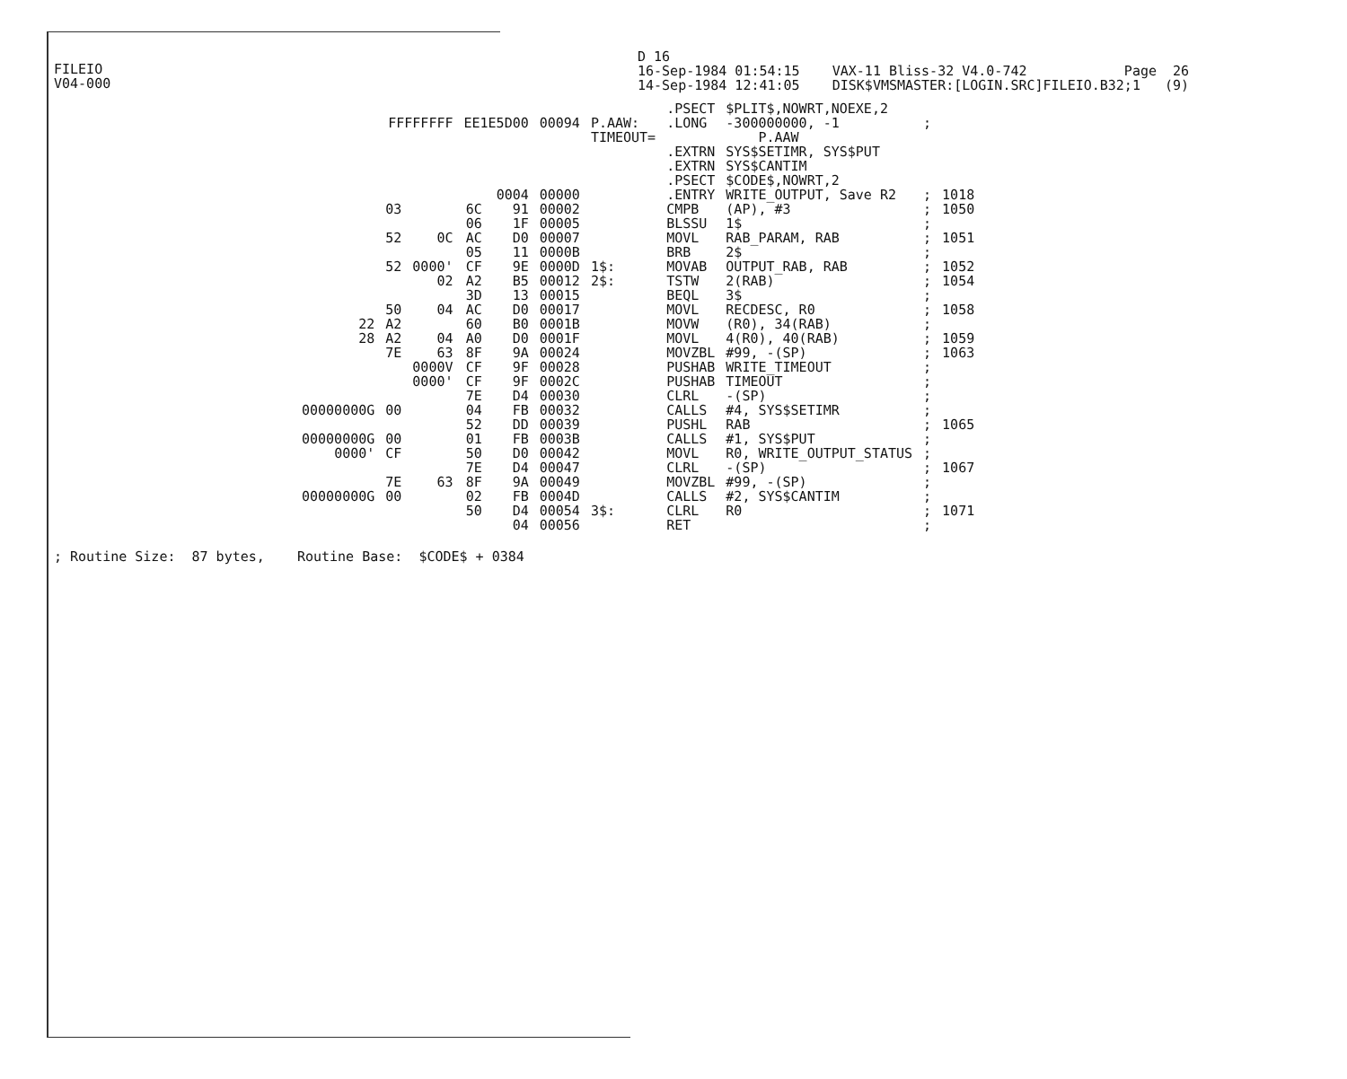FILEIO
V04-000
D 16 16-Sep-1984 01:54:15 VAX-11 Bliss-32 V4.0-742 Page 26 14-Sep-1984 12:41:05 DISK$VMSMASTER:[LOGIN.SRC]FILEIO.B32;1 (9)
| | | | | | | | .PSECT | $PLIT$,NOWRT,NOEXE,2 | | |
| | FFFFFFFF | | EE1E5D00 | | 00094 | P.AAW: | .LONG | -300000000, -1 | ; | |
| | | | | | | TIMEOUT= | | P.AAW | | |
| | | | | | | | .EXTRN | SYS$SETIMR, SYS$PUT | | |
| | | | | | | | .EXTRN | SYS$CANTIM | | |
| | | | | | | | .PSECT | $CODE$,NOWRT,2 | | |
| | | | | 0004 | 00000 | | .ENTRY | WRITE_OUTPUT, Save R2 | ; | 1018 |
| | 03 | | 6C | 91 | 00002 | | CMPB | (AP), #3 | ; | 1050 |
| | | | 06 | 1F | 00005 | | BLSSU | 1$ | ; | |
| | 52 | 0C | AC | D0 | 00007 | | MOVL | RAB_PARAM, RAB | ; | 1051 |
| | | | 05 | 11 | 0000B | | BRB | 2$ | ; | |
| | 52 | 0000' | CF | 9E | 0000D | 1$: | MOVAB | OUTPUT_RAB, RAB | ; | 1052 |
| | | 02 | A2 | B5 | 00012 | 2$: | TSTW | 2(RAB) | ; | 1054 |
| | | | 3D | 13 | 00015 | | BEQL | 3$ | ; | |
| | 50 | 04 | AC | D0 | 00017 | | MOVL | RECDESC, R0 | ; | 1058 |
| 22 | A2 | | 60 | B0 | 0001B | | MOVW | (R0), 34(RAB) | ; | |
| 28 | A2 | 04 | A0 | D0 | 0001F | | MOVL | 4(R0), 40(RAB) | ; | 1059 |
| | 7E | 63 | 8F | 9A | 00024 | | MOVZBL | #99, -(SP) | ; | 1063 |
| | | 0000V | CF | 9F | 00028 | | PUSHAB | WRITE_TIMEOUT | ; | |
| | | 0000' | CF | 9F | 0002C | | PUSHAB | TIMEOUT | ; | |
| | | | 7E | D4 | 00030 | | CLRL | -(SP) | ; | |
| 00000000G | 00 | | 04 | FB | 00032 | | CALLS | #4, SYS$SETIMR | ; | |
| | | | 52 | DD | 00039 | | PUSHL | RAB | ; | 1065 |
| 00000000G | 00 | | 01 | FB | 0003B | | CALLS | #1, SYS$PUT | ; | |
| 0000' | CF | | 50 | D0 | 00042 | | MOVL | R0, WRITE_OUTPUT_STATUS | ; | |
| | | | 7E | D4 | 00047 | | CLRL | -(SP) | ; | 1067 |
| | 7E | 63 | 8F | 9A | 00049 | | MOVZBL | #99, -(SP) | ; | |
| 00000000G | 00 | | 02 | FB | 0004D | | CALLS | #2, SYS$CANTIM | ; | |
| | | | 50 | D4 | 00054 | 3$: | CLRL | R0 | ; | 1071 |
| | | | | 04 | 00056 | | RET | | ; | |
; Routine Size: 87 bytes, Routine Base: $CODE$ + 0384